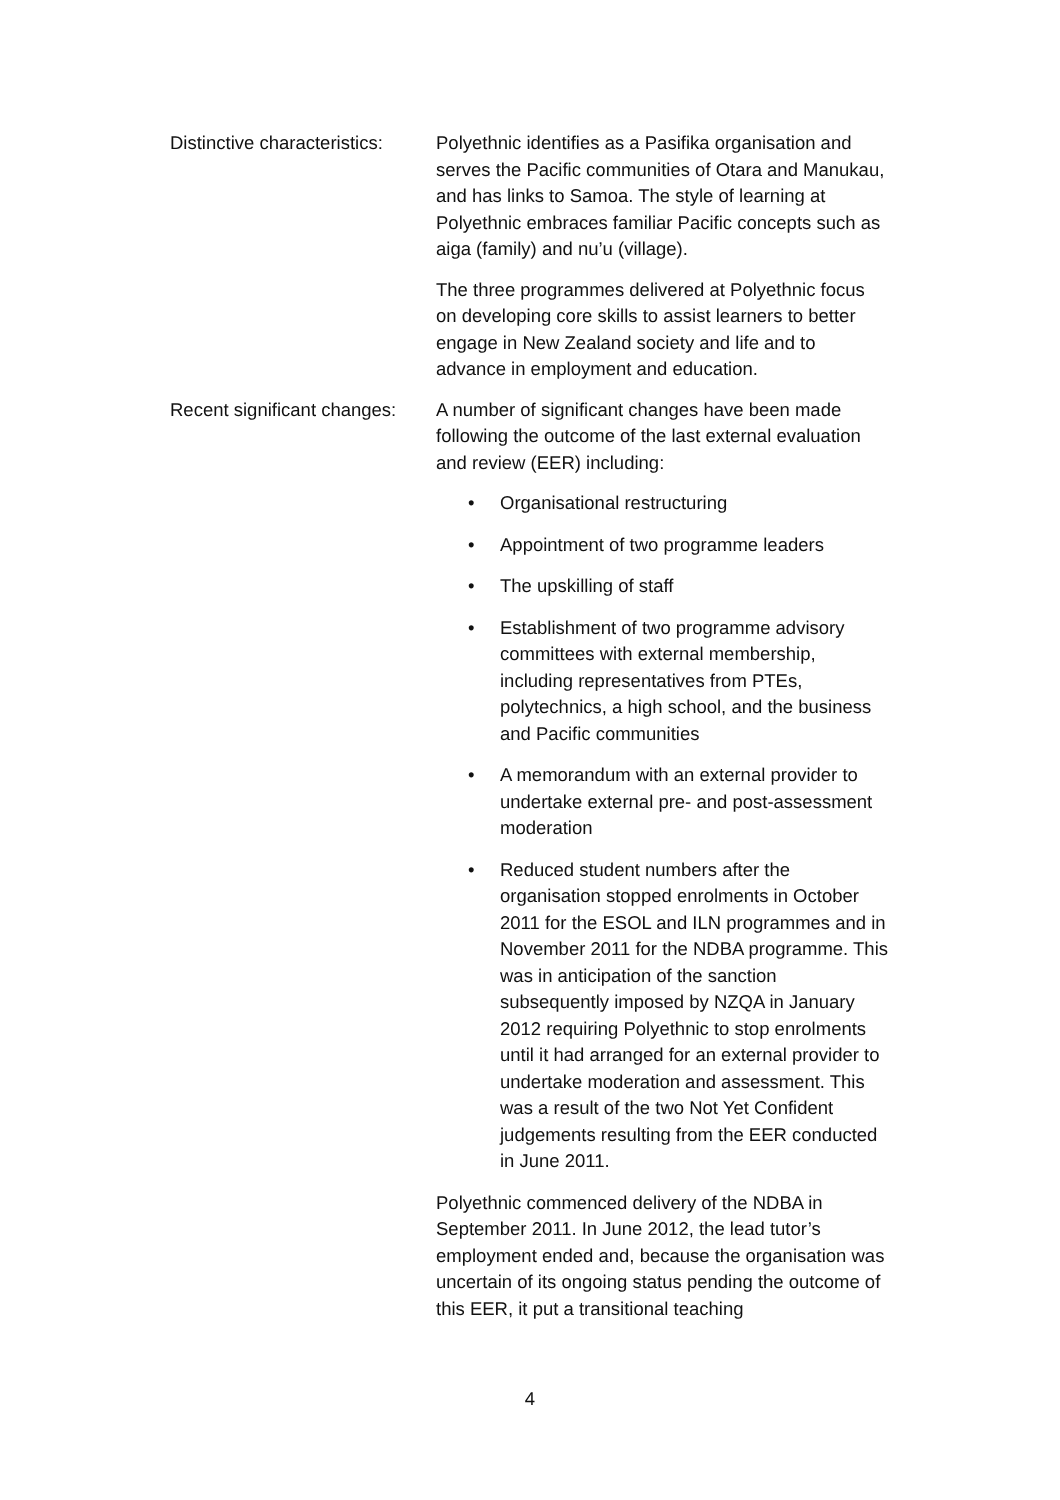Distinctive characteristics:
Polyethnic identifies as a Pasifika organisation and serves the Pacific communities of Otara and Manukau, and has links to Samoa. The style of learning at Polyethnic embraces familiar Pacific concepts such as aiga (family) and nu’u (village).
The three programmes delivered at Polyethnic focus on developing core skills to assist learners to better engage in New Zealand society and life and to advance in employment and education.
Recent significant changes:
A number of significant changes have been made following the outcome of the last external evaluation and review (EER) including:
• Organisational restructuring
• Appointment of two programme leaders
• The upskilling of staff
• Establishment of two programme advisory committees with external membership, including representatives from PTEs, polytechnics, a high school, and the business and Pacific communities
• A memorandum with an external provider to undertake external pre- and post-assessment moderation
• Reduced student numbers after the organisation stopped enrolments in October 2011 for the ESOL and ILN programmes and in November 2011 for the NDBA programme. This was in anticipation of the sanction subsequently imposed by NZQA in January 2012 requiring Polyethnic to stop enrolments until it had arranged for an external provider to undertake moderation and assessment. This was a result of the two Not Yet Confident judgements resulting from the EER conducted in June 2011.
Polyethnic commenced delivery of the NDBA in September 2011. In June 2012, the lead tutor’s employment ended and, because the organisation was uncertain of its ongoing status pending the outcome of this EER, it put a transitional teaching
4